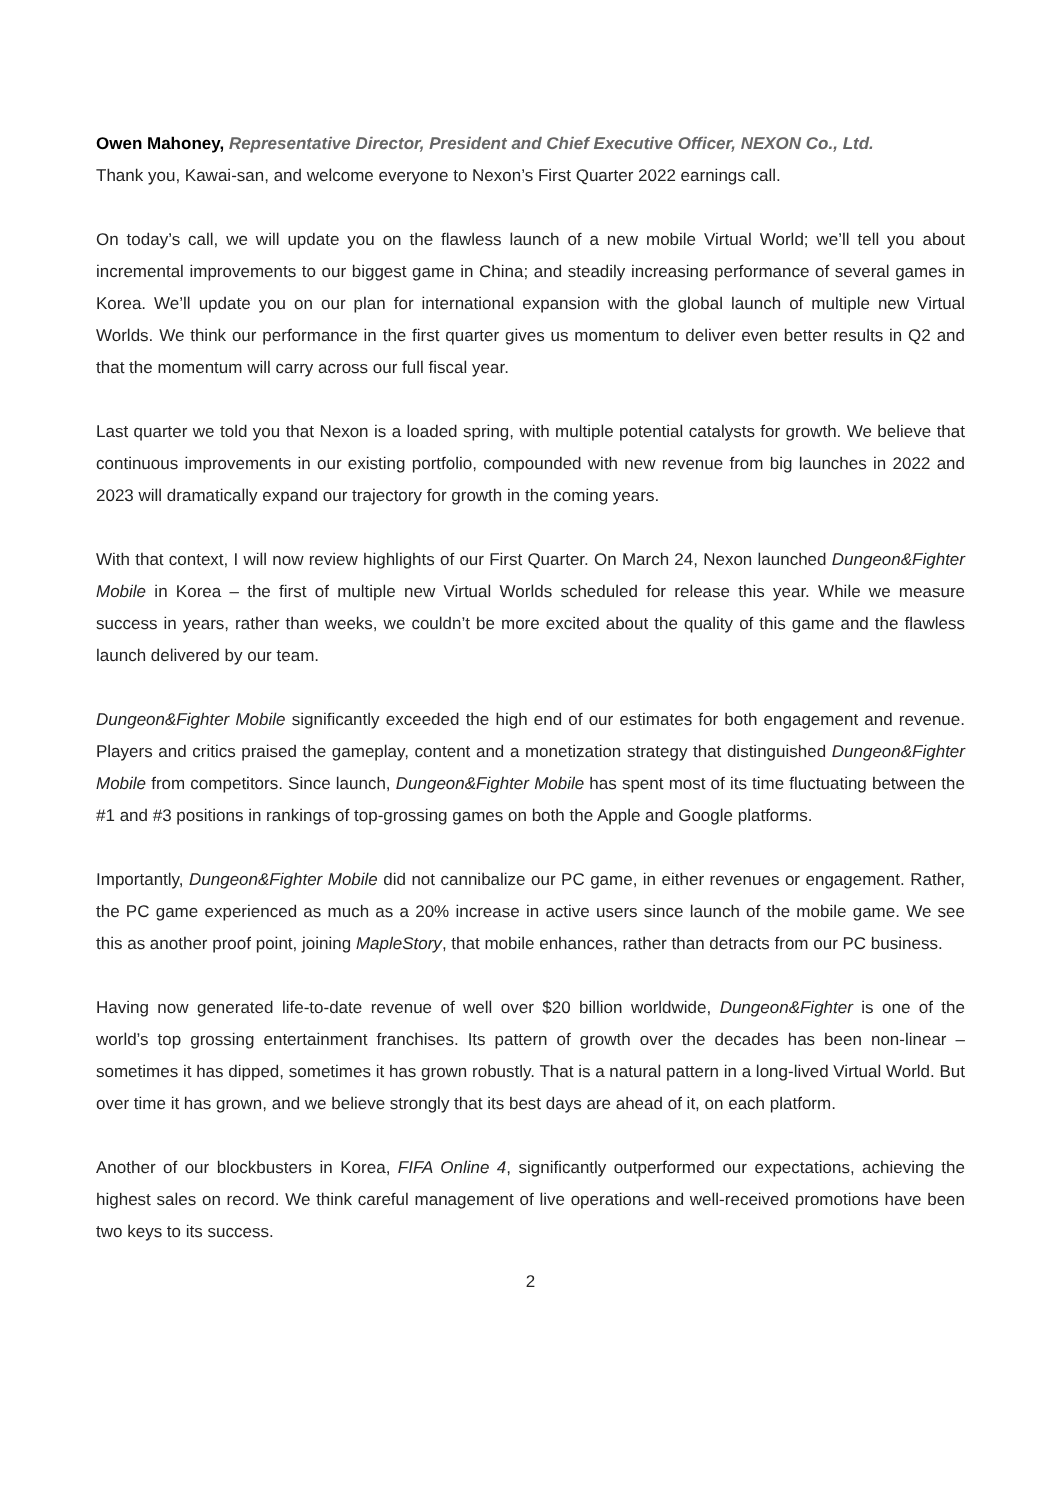Owen Mahoney, Representative Director, President and Chief Executive Officer, NEXON Co., Ltd.
Thank you, Kawai-san, and welcome everyone to Nexon’s First Quarter 2022 earnings call.
On today’s call, we will update you on the flawless launch of a new mobile Virtual World; we’ll tell you about incremental improvements to our biggest game in China; and steadily increasing performance of several games in Korea. We’ll update you on our plan for international expansion with the global launch of multiple new Virtual Worlds. We think our performance in the first quarter gives us momentum to deliver even better results in Q2 and that the momentum will carry across our full fiscal year.
Last quarter we told you that Nexon is a loaded spring, with multiple potential catalysts for growth. We believe that continuous improvements in our existing portfolio, compounded with new revenue from big launches in 2022 and 2023 will dramatically expand our trajectory for growth in the coming years.
With that context, I will now review highlights of our First Quarter. On March 24, Nexon launched Dungeon&Fighter Mobile in Korea – the first of multiple new Virtual Worlds scheduled for release this year. While we measure success in years, rather than weeks, we couldn’t be more excited about the quality of this game and the flawless launch delivered by our team.
Dungeon&Fighter Mobile significantly exceeded the high end of our estimates for both engagement and revenue. Players and critics praised the gameplay, content and a monetization strategy that distinguished Dungeon&Fighter Mobile from competitors. Since launch, Dungeon&Fighter Mobile has spent most of its time fluctuating between the #1 and #3 positions in rankings of top-grossing games on both the Apple and Google platforms.
Importantly, Dungeon&Fighter Mobile did not cannibalize our PC game, in either revenues or engagement. Rather, the PC game experienced as much as a 20% increase in active users since launch of the mobile game. We see this as another proof point, joining MapleStory, that mobile enhances, rather than detracts from our PC business.
Having now generated life-to-date revenue of well over $20 billion worldwide, Dungeon&Fighter is one of the world’s top grossing entertainment franchises. Its pattern of growth over the decades has been non-linear – sometimes it has dipped, sometimes it has grown robustly. That is a natural pattern in a long-lived Virtual World. But over time it has grown, and we believe strongly that its best days are ahead of it, on each platform.
Another of our blockbusters in Korea, FIFA Online 4, significantly outperformed our expectations, achieving the highest sales on record. We think careful management of live operations and well-received promotions have been two keys to its success.
2